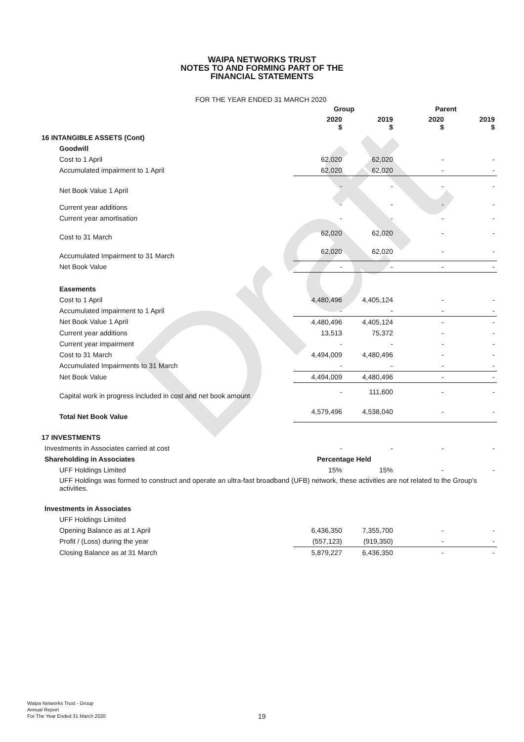Draft
WAIPA NETWORKS TRUST
NOTES TO AND FORMING PART OF THE
FINANCIAL STATEMENTS
FOR THE YEAR ENDED 31 MARCH 2020
| | Group | | Parent | |
| --- | --- | --- | --- | --- |
| | 2020 $ | 2019 $ | 2020 $ | 2019 $ |
| 16 INTANGIBLE ASSETS (Cont) | | | | |
| Goodwill | | | | |
| Cost to 1 April | 62,020 | 62,020 | - | - |
| Accumulated impairment to 1 April | 62,020 | 62,020 | - | - |
| Net Book Value 1 April | - | - | - | - |
| Current year additions | - | - | - | - |
| Current year amortisation | - | - | - | - |
| Cost to 31 March | 62,020 | 62,020 | - | - |
| Accumulated Impairment to 31 March | 62,020 | 62,020 | - | - |
| Net Book Value | - | - | - | - |
| Easements | | | | |
| Cost to 1 April | 4,480,496 | 4,405,124 | - | - |
| Accumulated impairment to 1 April | - | - | - | - |
| Net Book Value 1 April | 4,480,496 | 4,405,124 | - | - |
| Current year additions | 13,513 | 75,372 | - | - |
| Current year impairment | - | - | - | - |
| Cost to 31 March | 4,494,009 | 4,480,496 | - | - |
| Accumulated Impairments to 31 March | - | - | - | - |
| Net Book Value | 4,494,009 | 4,480,496 | - | - |
| Capital work in progress included in cost and net book amount | - | 111,600 | - | - |
| Total Net Book Value | 4,579,496 | 4,538,040 | - | - |
| 17 INVESTMENTS | | | | |
| Investments in Associates carried at cost | - | - | - | - |
| Shareholding in Associates | Percentage Held | | | |
| UFF Holdings Limited | 15% | 15% | - | - |
| UFF Holdings was formed to construct and operate an ultra-fast broadband (UFB) network, these activities are not related to the Group's activities. | | | | |
| Investments in Associates | | | | |
| UFF Holdings Limited | | | | |
| Opening Balance as at 1 April | 6,436,350 | 7,355,700 | - | - |
| Profit / (Loss) during the year | (557,123) | (919,350) | - | - |
| Closing Balance as at 31 March | 5,879,227 | 6,436,350 | - | - |
Waipa Networks Trust - Group
Annual Report
For The Year Ended 31 March 2020
19